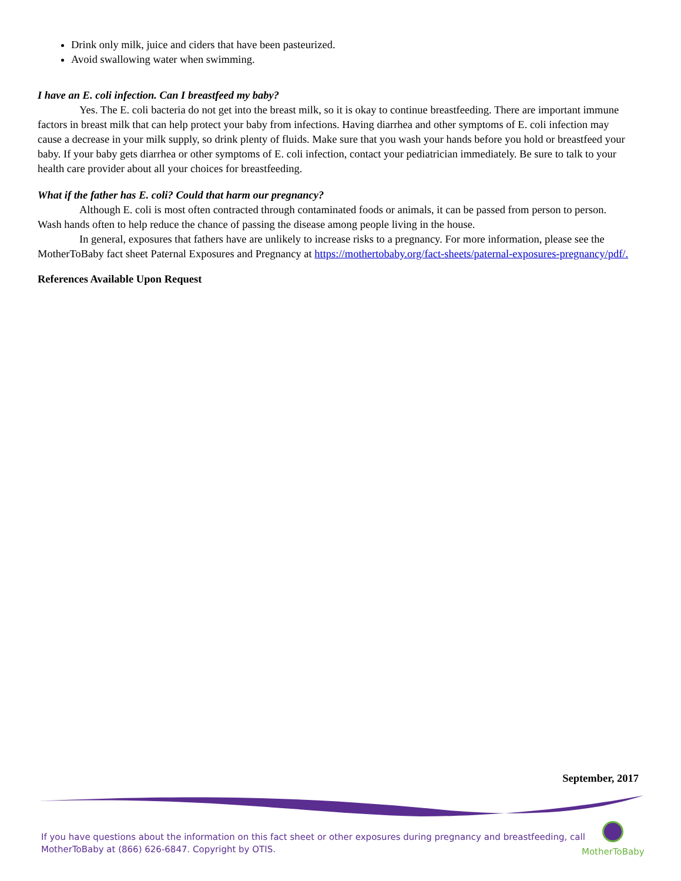Drink only milk, juice and ciders that have been pasteurized.
Avoid swallowing water when swimming.
I have an E. coli infection. Can I breastfeed my baby?
Yes. The E. coli bacteria do not get into the breast milk, so it is okay to continue breastfeeding. There are important immune factors in breast milk that can help protect your baby from infections. Having diarrhea and other symptoms of E. coli infection may cause a decrease in your milk supply, so drink plenty of fluids. Make sure that you wash your hands before you hold or breastfeed your baby. If your baby gets diarrhea or other symptoms of E. coli infection, contact your pediatrician immediately. Be sure to talk to your health care provider about all your choices for breastfeeding.
What if the father has E. coli? Could that harm our pregnancy?
Although E. coli is most often contracted through contaminated foods or animals, it can be passed from person to person. Wash hands often to help reduce the chance of passing the disease among people living in the house.
In general, exposures that fathers have are unlikely to increase risks to a pregnancy. For more information, please see the MotherToBaby fact sheet Paternal Exposures and Pregnancy at https://mothertobaby.org/fact-sheets/paternal-exposures-pregnancy/pdf/.
References Available Upon Request
September, 2017
If you have questions about the information on this fact sheet or other exposures during pregnancy and breastfeeding, call MotherToBaby at (866) 626-6847. Copyright by OTIS.
MotherToBaby